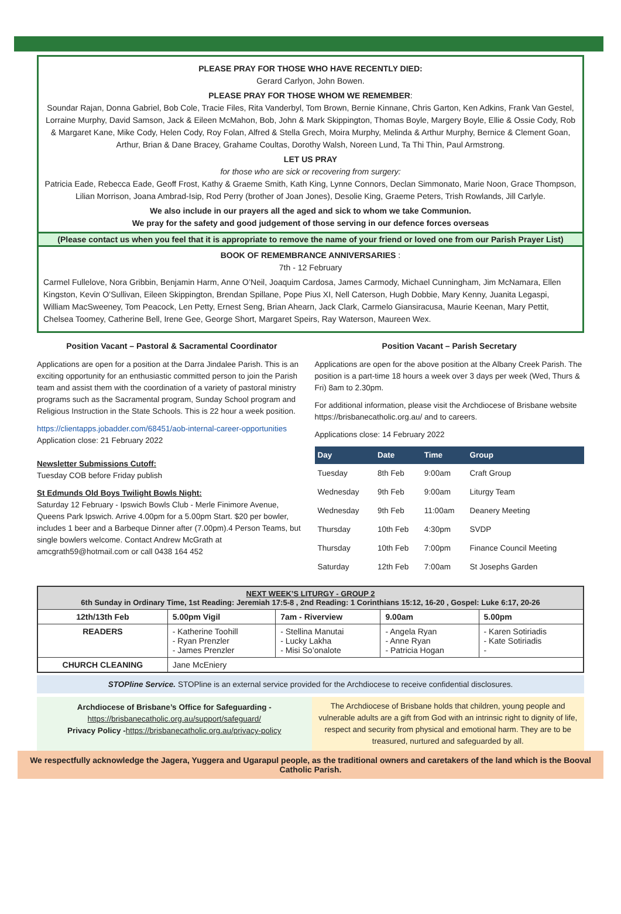PLEASE PRAY FOR THOSE WHO HAVE RECENTLY DIED:
Gerard Carlyon, John Bowen.
PLEASE PRAY FOR THOSE WHOM WE REMEMBER:
Soundar Rajan, Donna Gabriel, Bob Cole, Tracie Files, Rita Vanderbyl, Tom Brown, Bernie Kinnane, Chris Garton, Ken Adkins, Frank Van Gestel, Lorraine Murphy, David Samson, Jack & Eileen McMahon, Bob, John & Mark Skippington, Thomas Boyle, Margery Boyle, Ellie & Ossie Cody, Rob & Margaret Kane, Mike Cody, Helen Cody, Roy Folan, Alfred & Stella Grech, Moira Murphy, Melinda & Arthur Murphy, Bernice & Clement Goan, Arthur, Brian & Dane Bracey, Grahame Coultas, Dorothy Walsh, Noreen Lund, Ta Thi Thin, Paul Armstrong.
LET US PRAY
for those who are sick or recovering from surgery:
Patricia Eade, Rebecca Eade, Geoff Frost, Kathy & Graeme Smith, Kath King, Lynne Connors, Declan Simmonato, Marie Noon, Grace Thompson, Lilian Morrison, Joana Ambrad-Isip, Rod Perry (brother of Joan Jones), Desolie King, Graeme Peters, Trish Rowlands, Jill Carlyle.
We also include in our prayers all the aged and sick to whom we take Communion.
We pray for the safety and good judgement of those serving in our defence forces overseas
(Please contact us when you feel that it is appropriate to remove the name of your friend or loved one from our Parish Prayer List)
BOOK OF REMEMBRANCE ANNIVERSARIES :
7th - 12 February
Carmel Fullelove, Nora Gribbin, Benjamin Harm, Anne O’Neil, Joaquim Cardosa, James Carmody, Michael Cunningham, Jim McNamara, Ellen Kingston, Kevin O’Sullivan, Eileen Skippington, Brendan Spillane, Pope Pius XI, Nell Caterson, Hugh Dobbie, Mary Kenny, Juanita Legaspi, William MacSweeney, Tom Peacock, Len Petty, Ernest Seng, Brian Ahearn, Jack Clark, Carmelo Giansiracusa, Maurie Keenan, Mary Pettit, Chelsea Toomey, Catherine Bell, Irene Gee, George Short, Margaret Speirs, Ray Waterson, Maureen Wex.
Position Vacant – Pastoral & Sacramental Coordinator
Applications are open for a position at the Darra Jindalee Parish. This is an exciting opportunity for an enthusiastic committed person to join the Parish team and assist them with the coordination of a variety of pastoral ministry programs such as the Sacramental program, Sunday School program and Religious Instruction in the State Schools. This is 22 hour a week position.
https://clientapps.jobadder.com/68451/aob-internal-career-opportunities Application close: 21 February 2022
Newsletter Submissions Cutoff:
Tuesday COB before Friday publish
St Edmunds Old Boys Twilight Bowls Night:
Saturday 12 February - Ipswich Bowls Club - Merle Finimore Avenue, Queens Park Ipswich. Arrive 4.00pm for a 5.00pm Start. $20 per bowler, includes 1 beer and a Barbeque Dinner after (7.00pm).4 Person Teams, but single bowlers welcome. Contact Andrew McGrath at amcgrath59@hotmail.com or call 0438 164 452
Position Vacant – Parish Secretary
Applications are open for the above position at the Albany Creek Parish. The position is a part-time 18 hours a week over 3 days per week (Wed, Thurs & Fri) 8am to 2.30pm.
For additional information, please visit the Archdiocese of Brisbane website https://brisbanecatholic.org.au/ and to careers.
Applications close: 14 February 2022
| Day | Date | Time | Group |
| --- | --- | --- | --- |
| Tuesday | 8th Feb | 9:00am | Craft Group |
| Wednesday | 9th Feb | 9:00am | Liturgy Team |
| Wednesday | 9th Feb | 11:00am | Deanery Meeting |
| Thursday | 10th Feb | 4:30pm | SVDP |
| Thursday | 10th Feb | 7:00pm | Finance Council Meeting |
| Saturday | 12th Feb | 7:00am | St Josephs Garden |
| NEXT WEEK’S LITURGY - GROUP 2 6th Sunday in Ordinary Time, 1st Reading: Jeremiah 17:5-8 , 2nd Reading: 1 Corinthians 15:12, 16-20 , Gospel: Luke 6:17, 20-26 | | | | |
| 12th/13th Feb | 5.00pm Vigil | 7am - Riverview | 9.00am | 5.00pm |
| READERS | - Katherine Toohill - Ryan Prenzler - James Prenzler | - Stellina Manutai - Lucky Lakha - Misi So’onalote | - Angela Ryan - Anne Ryan - Patricia Hogan | - Karen Sotiriadis - Kate Sotiriadis - |
| CHURCH CLEANING | Jane McEniery | | | |
STOPline Service. STOPline is an external service provided for the Archdiocese to receive confidential disclosures.
Archdiocese of Brisbane’s Office for Safeguarding -
https://brisbanecatholic.org.au/support/safeguard/
Privacy Policy -https://brisbanecatholic.org.au/privacy-policy
The Archdiocese of Brisbane holds that children, young people and vulnerable adults are a gift from God with an intrinsic right to dignity of life, respect and security from physical and emotional harm. They are to be treasured, nurtured and safeguarded by all.
We respectfully acknowledge the Jagera, Yuggera and Ugarapul people, as the traditional owners and caretakers of the land which is the Booval Catholic Parish.